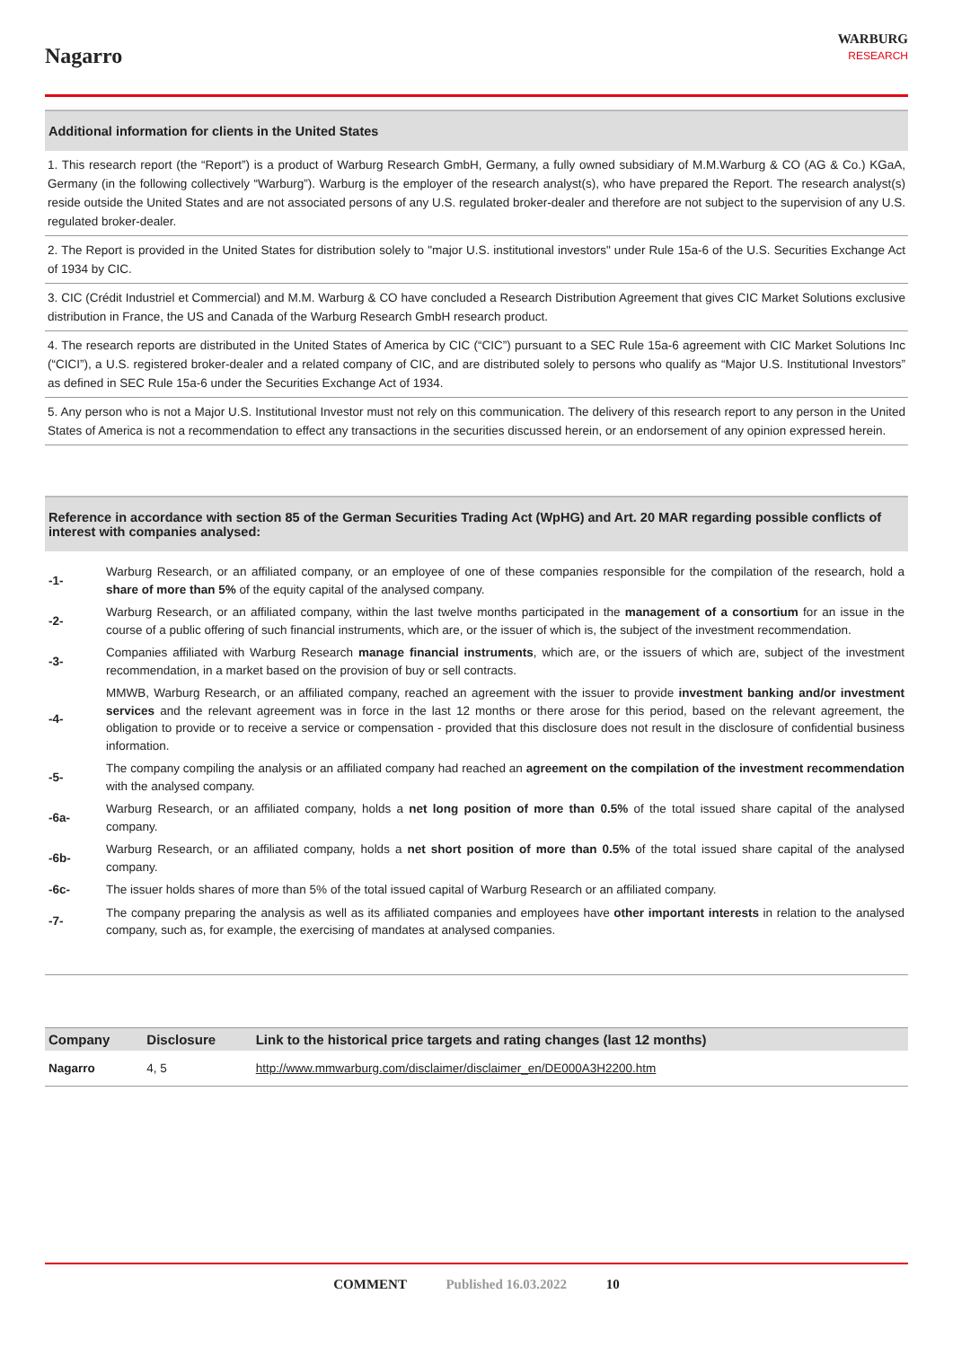Nagarro
WARBURG
RESEARCH
Additional information for clients in the United States
1. This research report (the “Report”) is a product of Warburg Research GmbH, Germany, a fully owned subsidiary of M.M.Warburg & CO (AG & Co.) KGaA, Germany (in the following collectively “Warburg”). Warburg is the employer of the research analyst(s), who have prepared the Report. The research analyst(s) reside outside the United States and are not associated persons of any U.S. regulated broker-dealer and therefore are not subject to the supervision of any U.S. regulated broker-dealer.
2. The Report is provided in the United States for distribution solely to "major U.S. institutional investors" under Rule 15a-6 of the U.S. Securities Exchange Act of 1934 by CIC.
3. CIC (Crédit Industriel et Commercial) and M.M. Warburg & CO have concluded a Research Distribution Agreement that gives CIC Market Solutions exclusive distribution in France, the US and Canada of the Warburg Research GmbH research product.
4. The research reports are distributed in the United States of America by CIC (“CIC”) pursuant to a SEC Rule 15a-6 agreement with CIC Market Solutions Inc (“CICI”), a U.S. registered broker-dealer and a related company of CIC, and are distributed solely to persons who qualify as “Major U.S. Institutional Investors” as defined in SEC Rule 15a-6 under the Securities Exchange Act of 1934.
5. Any person who is not a Major U.S. Institutional Investor must not rely on this communication. The delivery of this research report to any person in the United States of America is not a recommendation to effect any transactions in the securities discussed herein, or an endorsement of any opinion expressed herein.
Reference in accordance with section 85 of the German Securities Trading Act (WpHG) and Art. 20 MAR regarding possible conflicts of interest with companies analysed:
| -1- | Warburg Research, or an affiliated company, or an employee of one of these companies responsible for the compilation of the research, hold a share of more than 5% of the equity capital of the analysed company. |
| -2- | Warburg Research, or an affiliated company, within the last twelve months participated in the management of a consortium for an issue in the course of a public offering of such financial instruments, which are, or the issuer of which is, the subject of the investment recommendation. |
| -3- | Companies affiliated with Warburg Research manage financial instruments , which are, or the issuers of which are, subject of the investment recommendation, in a market based on the provision of buy or sell contracts. |
| -4- | MMWB, Warburg Research, or an affiliated company, reached an agreement with the issuer to provide investment banking and/or investment services and the relevant agreement was in force in the last 12 months or there arose for this period, based on the relevant agreement, the obligation to provide or to receive a service or compensation - provided that this disclosure does not result in the disclosure of confidential business information. |
| -5- | The company compiling the analysis or an affiliated company had reached an agreement on the compilation of the investment recommendation with the analysed company. |
| -6a- | Warburg Research, or an affiliated company, holds a net long position of more than 0.5% of the total issued share capital of the analysed company. |
| -6b- | Warburg Research, or an affiliated company, holds a net short position of more than 0.5% of the total issued share capital of the analysed company. |
| -6c- | The issuer holds shares of more than 5% of the total issued capital of Warburg Research or an affiliated company. |
| -7- | The company preparing the analysis as well as its affiliated companies and employees have other important interests in relation to the analysed company, such as, for example, the exercising of mandates at analysed companies. |
| Company | Disclosure | Link to the historical price targets and rating changes (last 12 months) |
| --- | --- | --- |
| Nagarro | 4, 5 | http://www.mmwarburg.com/disclaimer/disclaimer_en/DE000A3H2200.htm |
COMMENT Published 16.03.2022 10